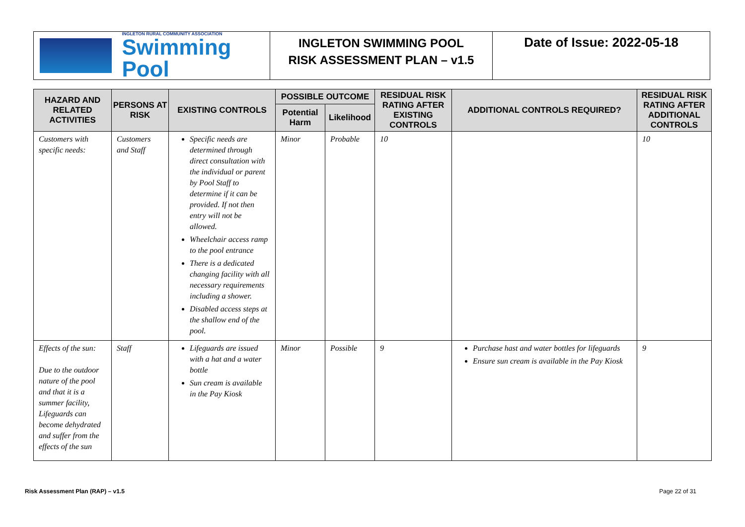INGLETON RURAL COMMUNITY ASSOCIATION
Swimming Pool
INGLETON SWIMMING POOL
RISK ASSESSMENT PLAN – v1.5
Date of Issue: 2022-05-18
| HAZARD AND RELATED ACTIVITIES | PERSONS AT RISK | EXISTING CONTROLS | POSSIBLE OUTCOME | | RESIDUAL RISK RATING AFTER EXISTING CONTROLS | ADDITIONAL CONTROLS REQUIRED? | RESIDUAL RISK RATING AFTER ADDITIONAL CONTROLS |
| --- | --- | --- | --- | --- | --- | --- | --- |
| | | | Potential Harm | Likelihood | | | |
| Customers with specific needs: | Customers and Staff | Specific needs are determined through direct consultation with the individual or parent by Pool Staff to determine if it can be provided. If not then entry will not be allowed. Wheelchair access ramp to the pool entrance There is a dedicated changing facility with all necessary requirements including a shower. Disabled access steps at the shallow end of the pool. | Minor | Probable | 10 | | 10 |
| Effects of the sun: Due to the outdoor nature of the pool and that it is a summer facility, Lifeguards can become dehydrated and suffer from the effects of the sun | Staff | Lifeguards are issued with a hat and a water bottle Sun cream is available in the Pay Kiosk | Minor | Possible | 9 | Purchase hast and water bottles for lifeguards Ensure sun cream is available in the Pay Kiosk | 9 |
Risk Assessment Plan (RAP) – v1.5 Page 22 of 31